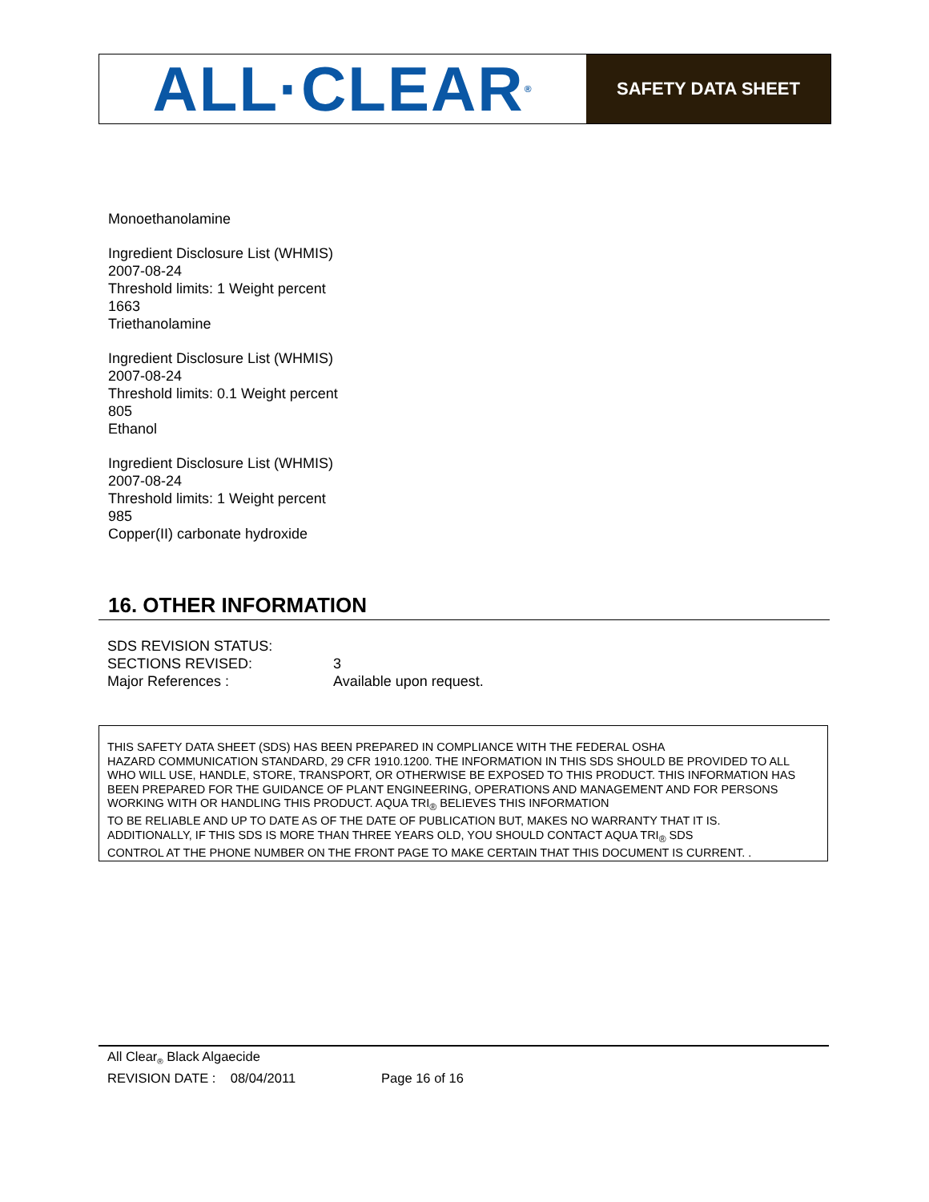ALL·CLEAR<sup>®</sup>
SAFETY DATA SHEET
Monoethanolamine
Ingredient Disclosure List (WHMIS)
2007-08-24
Threshold limits: 1 Weight percent
1663
Triethanolamine
Ingredient Disclosure List (WHMIS)
2007-08-24
Threshold limits: 0.1 Weight percent
805
Ethanol
Ingredient Disclosure List (WHMIS)
2007-08-24
Threshold limits: 1 Weight percent
985
Copper(II) carbonate hydroxide
16. OTHER INFORMATION
| SDS REVISION STATUS: | |
| SECTIONS REVISED: | 3 |
| Major References : | Available upon request. |
THIS SAFETY DATA SHEET (SDS) HAS BEEN PREPARED IN COMPLIANCE WITH THE FEDERAL OSHA
HAZARD COMMUNICATION STANDARD, 29 CFR 1910.1200. THE INFORMATION IN THIS SDS SHOULD BE PROVIDED TO ALL WHO WILL USE, HANDLE, STORE, TRANSPORT, OR OTHERWISE BE EXPOSED TO THIS PRODUCT. THIS INFORMATION HAS BEEN PREPARED FOR THE GUIDANCE OF PLANT ENGINEERING, OPERATIONS AND MANAGEMENT AND FOR PERSONS WORKING WITH OR HANDLING THIS PRODUCT. AQUA TRI<sub>®</sub> BELIEVES THIS INFORMATION
TO BE RELIABLE AND UP TO DATE AS OF THE DATE OF PUBLICATION BUT, MAKES NO WARRANTY THAT IT IS.
ADDITIONALLY, IF THIS SDS IS MORE THAN THREE YEARS OLD, YOU SHOULD CONTACT AQUA TRI<sub>®</sub> SDS
CONTROL AT THE PHONE NUMBER ON THE FRONT PAGE TO MAKE CERTAIN THAT THIS DOCUMENT IS CURRENT. .
All Clear<sub>®</sub> Black Algaecide
REVISION DATE : 08/04/2011 Page 16 of 16